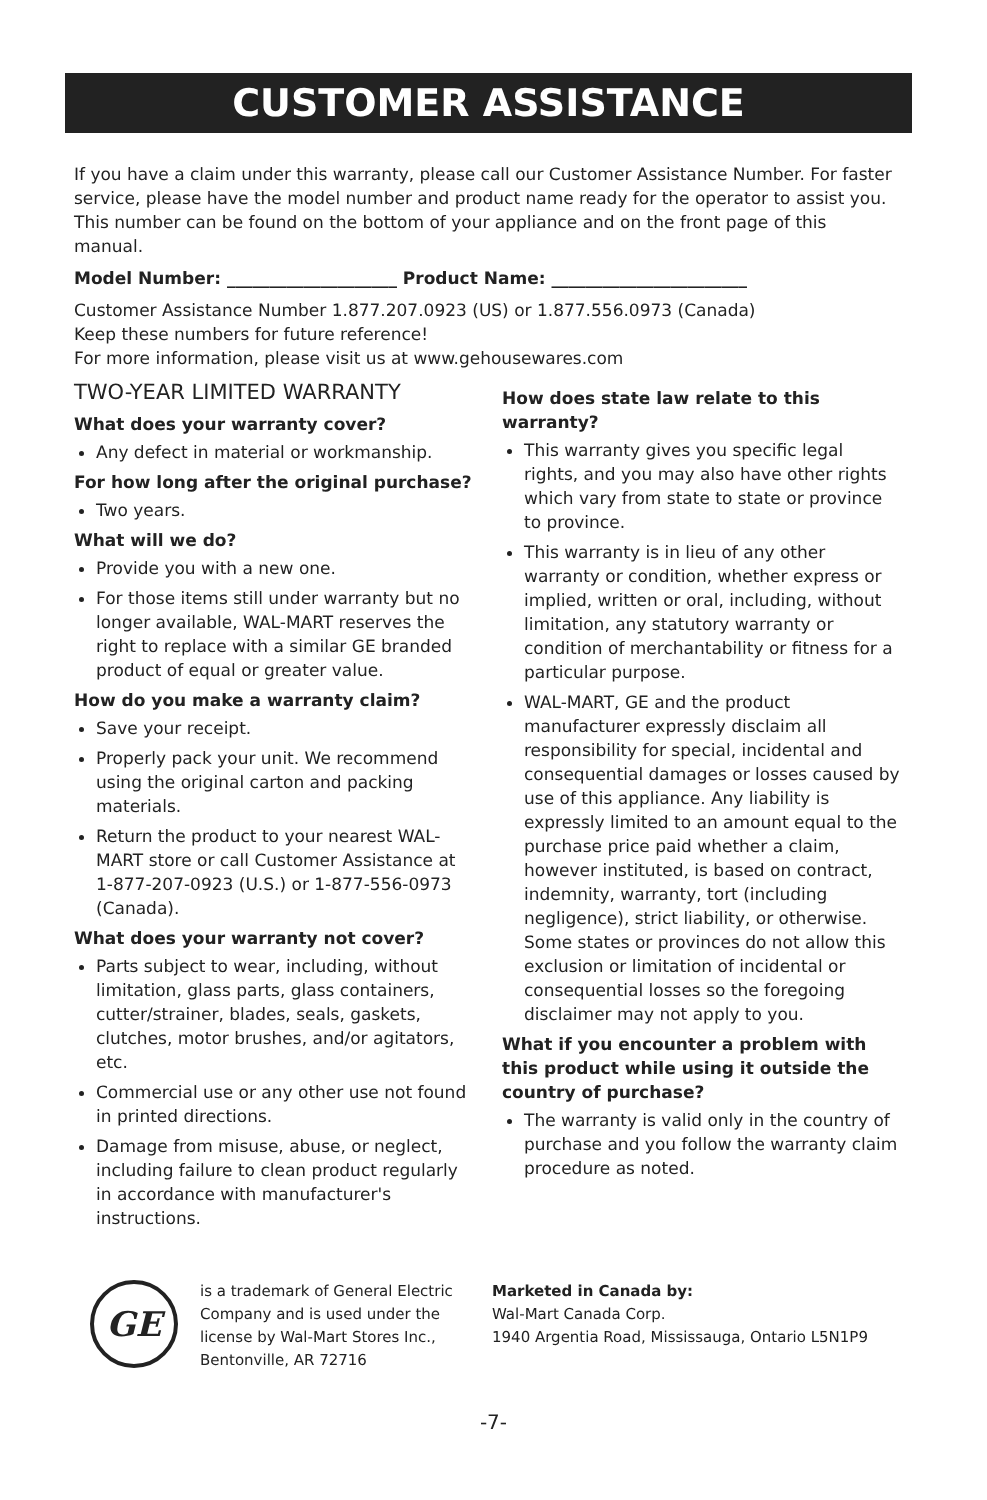CUSTOMER ASSISTANCE
If you have a claim under this warranty, please call our Customer Assistance Number. For faster service, please have the model number and product name ready for the operator to assist you. This number can be found on the bottom of your appliance and on the front page of this manual.
Model Number: ____________________ Product Name: _______________________
Customer Assistance Number 1.877.207.0923 (US) or 1.877.556.0973 (Canada)
Keep these numbers for future reference!
For more information, please visit us at www.gehousewares.com
TWO-YEAR LIMITED WARRANTY
What does your warranty cover?
Any defect in material or workmanship.
For how long after the original purchase?
Two years.
What will we do?
Provide you with a new one.
For those items still under warranty but no longer available, WAL-MART reserves the right to replace with a similar GE branded product of equal or greater value.
How do you make a warranty claim?
Save your receipt.
Properly pack your unit. We recommend using the original carton and packing materials.
Return the product to your nearest WAL-MART store or call Customer Assistance at 1-877-207-0923 (U.S.) or 1-877-556-0973 (Canada).
What does your warranty not cover?
Parts subject to wear, including, without limitation, glass parts, glass containers, cutter/strainer, blades, seals, gaskets, clutches, motor brushes, and/or agitators, etc.
Commercial use or any other use not found in printed directions.
Damage from misuse, abuse, or neglect, including failure to clean product regularly in accordance with manufacturer's instructions.
How does state law relate to this warranty?
This warranty gives you specific legal rights, and you may also have other rights which vary from state to state or province to province.
This warranty is in lieu of any other warranty or condition, whether express or implied, written or oral, including, without limitation, any statutory warranty or condition of merchantability or fitness for a particular purpose.
WAL-MART, GE and the product manufacturer expressly disclaim all responsibility for special, incidental and consequential damages or losses caused by use of this appliance. Any liability is expressly limited to an amount equal to the purchase price paid whether a claim, however instituted, is based on contract, indemnity, warranty, tort (including negligence), strict liability, or otherwise. Some states or provinces do not allow this exclusion or limitation of incidental or consequential losses so the foregoing disclaimer may not apply to you.
What if you encounter a problem with this product while using it outside the country of purchase?
The warranty is valid only in the country of purchase and you follow the warranty claim procedure as noted.
GE
is a trademark of General Electric Company and is used under the license by Wal-Mart Stores Inc., Bentonville, AR 72716
Marketed in Canada by:
Wal-Mart Canada Corp.
1940 Argentia Road, Mississauga, Ontario L5N1P9
-7-